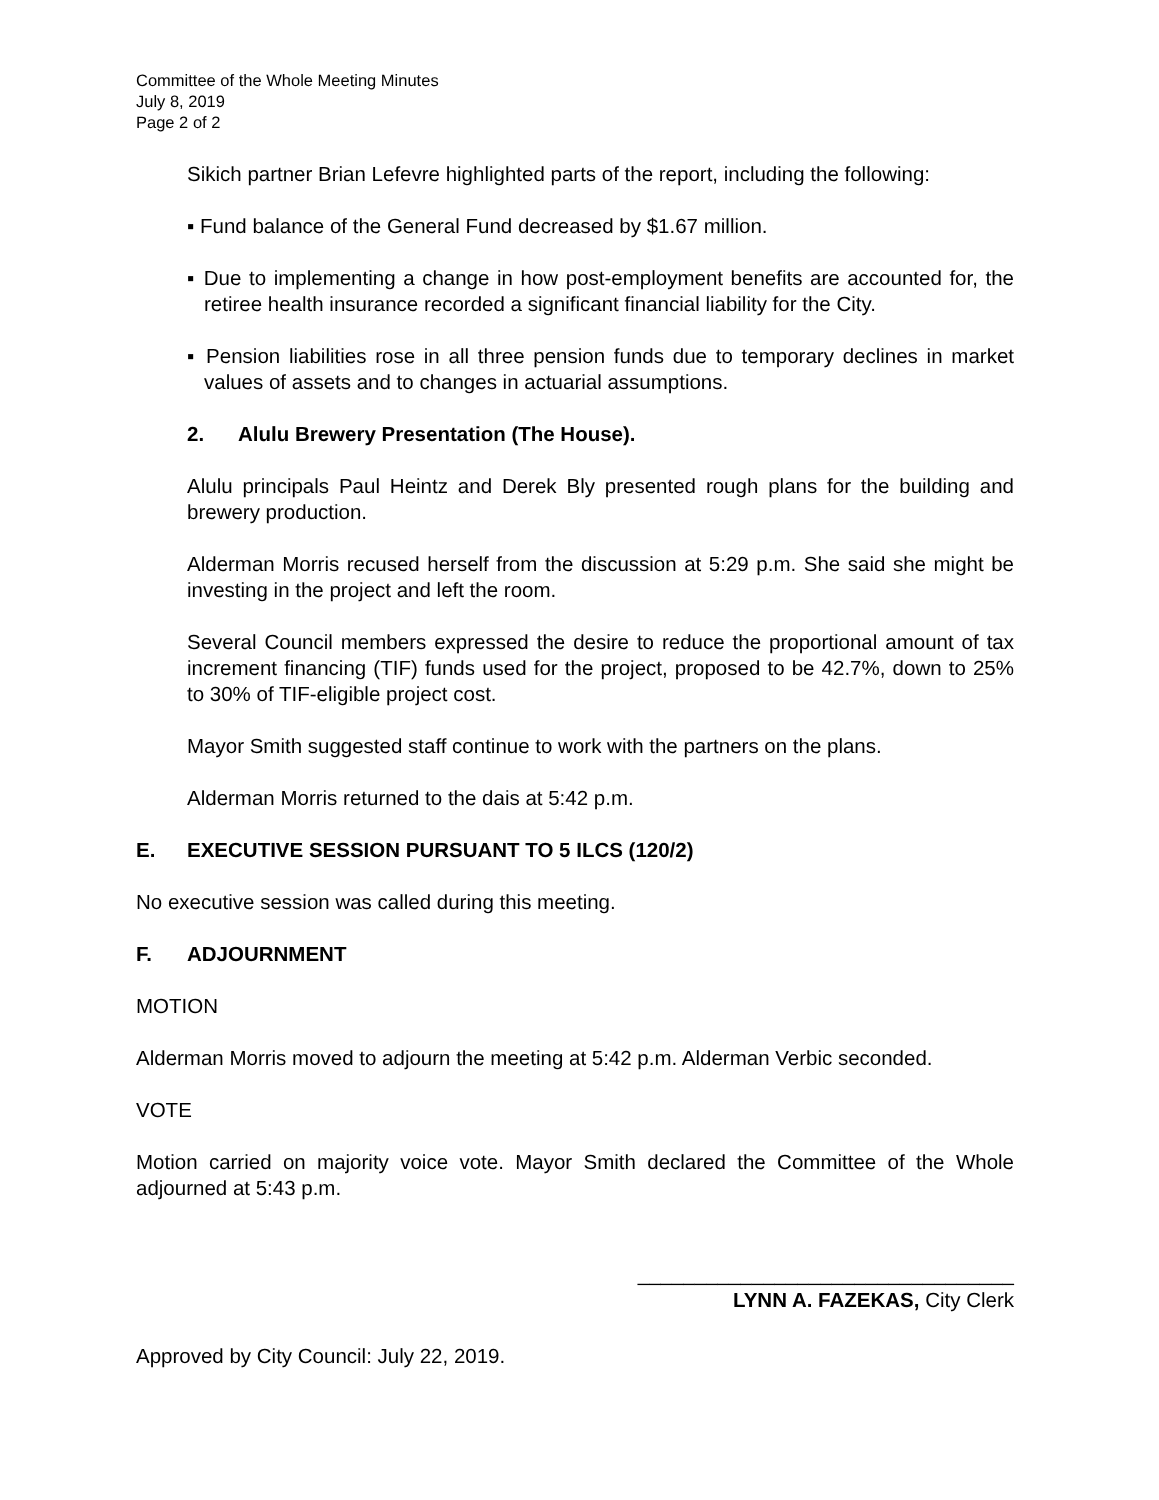Committee of the Whole Meeting Minutes
July 8, 2019
Page 2 of 2
Sikich partner Brian Lefevre highlighted parts of the report, including the following:
▪ Fund balance of the General Fund decreased by $1.67 million.
▪ Due to implementing a change in how post-employment benefits are accounted for, the retiree health insurance recorded a significant financial liability for the City.
▪ Pension liabilities rose in all three pension funds due to temporary declines in market values of assets and to changes in actuarial assumptions.
2. Alulu Brewery Presentation (The House).
Alulu principals Paul Heintz and Derek Bly presented rough plans for the building and brewery production.
Alderman Morris recused herself from the discussion at 5:29 p.m. She said she might be investing in the project and left the room.
Several Council members expressed the desire to reduce the proportional amount of tax increment financing (TIF) funds used for the project, proposed to be 42.7%, down to 25% to 30% of TIF-eligible project cost.
Mayor Smith suggested staff continue to work with the partners on the plans.
Alderman Morris returned to the dais at 5:42 p.m.
E. EXECUTIVE SESSION PURSUANT TO 5 ILCS (120/2)
No executive session was called during this meeting.
F. ADJOURNMENT
MOTION
Alderman Morris moved to adjourn the meeting at 5:42 p.m. Alderman Verbic seconded.
VOTE
Motion carried on majority voice vote. Mayor Smith declared the Committee of the Whole adjourned at 5:43 p.m.
_________________________________
LYNN A. FAZEKAS, City Clerk
Approved by City Council: July 22, 2019.